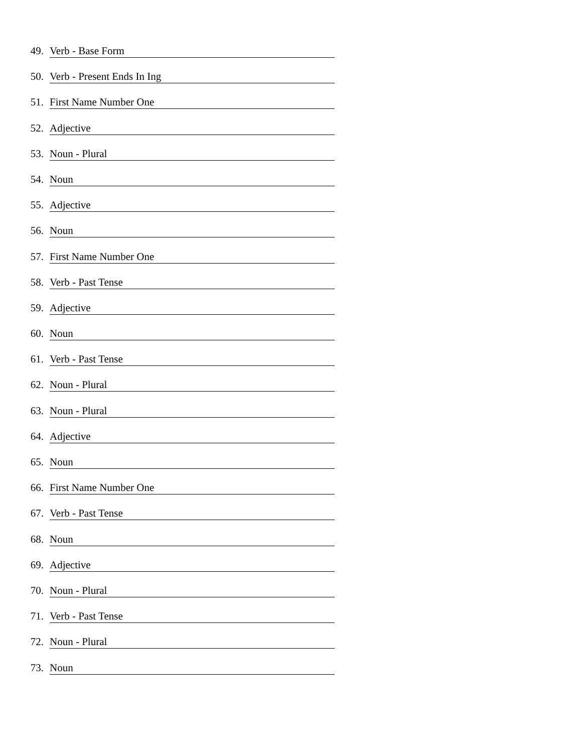49. Verb - Base Form
50. Verb - Present Ends In Ing
51. First Name Number One
52. Adjective
53. Noun - Plural
54. Noun
55. Adjective
56. Noun
57. First Name Number One
58. Verb - Past Tense
59. Adjective
60. Noun
61. Verb - Past Tense
62. Noun - Plural
63. Noun - Plural
64. Adjective
65. Noun
66. First Name Number One
67. Verb - Past Tense
68. Noun
69. Adjective
70. Noun - Plural
71. Verb - Past Tense
72. Noun - Plural
73. Noun